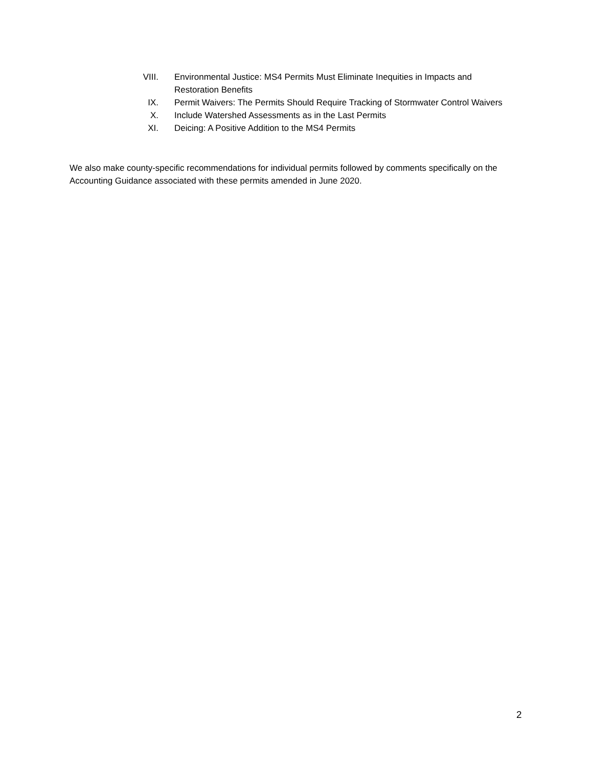VIII.
Environmental Justice: MS4 Permits Must Eliminate Inequities in Impacts and Restoration Benefits
IX. Permit Waivers: The Permits Should Require Tracking of Stormwater Control Waivers
X. Include Watershed Assessments as in the Last Permits
XI. Deicing: A Positive Addition to the MS4 Permits
We also make county-specific recommendations for individual permits followed by comments specifically on the Accounting Guidance associated with these permits amended in June 2020.
2